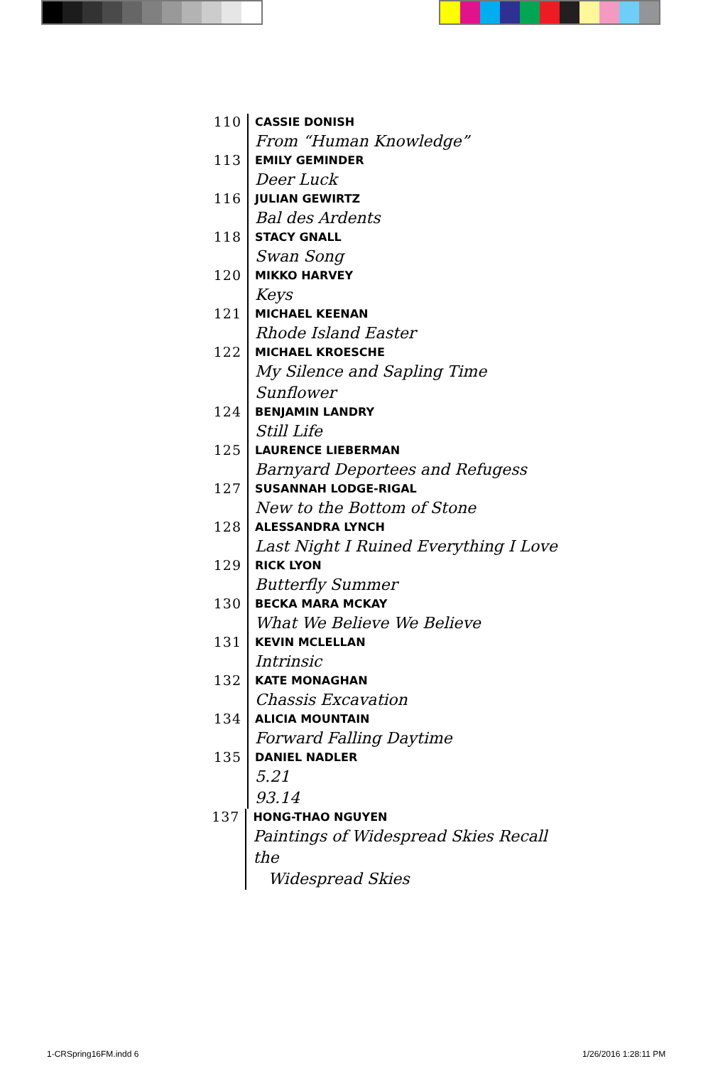110
CASSIE DONISH
From “Human Knowledge”
113
EMILY GEMINDER
Deer Luck
116
JULIAN GEWIRTZ
Bal des Ardents
118
STACY GNALL
Swan Song
120
MIKKO HARVEY
Keys
121
MICHAEL KEENAN
Rhode Island Easter
122
MICHAEL KROESCHE
My Silence and Sapling Time
Sunflower
124
BENJAMIN LANDRY
Still Life
125
LAURENCE LIEBERMAN
Barnyard Deportees and Refugess
127
SUSANNAH LODGE-RIGAL
New to the Bottom of Stone
128
ALESSANDRA LYNCH
Last Night I Ruined Everything I Love
129
RICK LYON
Butterfly Summer
130
BECKA MARA MCKAY
What We Believe We Believe
131
KEVIN MCLELLAN
Intrinsic
132
KATE MONAGHAN
Chassis Excavation
134
ALICIA MOUNTAIN
Forward Falling Daytime
135
DANIEL NADLER
5.21
93.14
137
HONG-THAO NGUYEN
Paintings of Widespread Skies Recall the
Widespread Skies
1-CRSpring16FM.indd 6 1/26/2016 1:28:11 PM